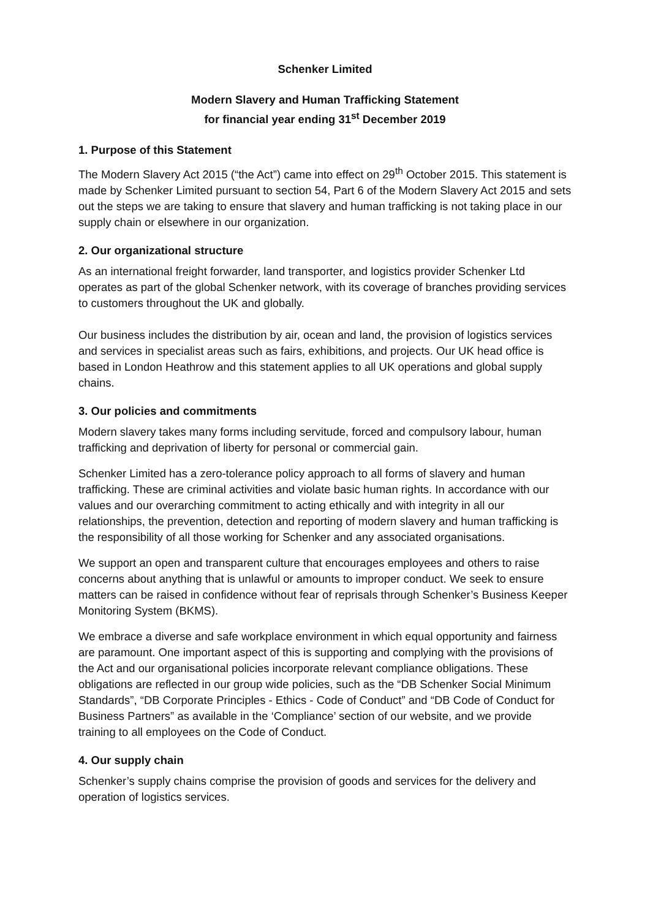Schenker Limited
Modern Slavery and Human Trafficking Statement
for financial year ending 31<sup>st</sup> December 2019
1. Purpose of this Statement
The Modern Slavery Act 2015 (“the Act”) came into effect on 29<sup>th</sup> October 2015. This statement is made by Schenker Limited pursuant to section 54, Part 6 of the Modern Slavery Act 2015 and sets out the steps we are taking to ensure that slavery and human trafficking is not taking place in our supply chain or elsewhere in our organization.
2. Our organizational structure
As an international freight forwarder, land transporter, and logistics provider Schenker Ltd operates as part of the global Schenker network, with its coverage of branches providing services to customers throughout the UK and globally.
Our business includes the distribution by air, ocean and land, the provision of logistics services and services in specialist areas such as fairs, exhibitions, and projects. Our UK head office is based in London Heathrow and this statement applies to all UK operations and global supply chains.
3. Our policies and commitments
Modern slavery takes many forms including servitude, forced and compulsory labour, human trafficking and deprivation of liberty for personal or commercial gain.
Schenker Limited has a zero-tolerance policy approach to all forms of slavery and human trafficking. These are criminal activities and violate basic human rights. In accordance with our values and our overarching commitment to acting ethically and with integrity in all our relationships, the prevention, detection and reporting of modern slavery and human trafficking is the responsibility of all those working for Schenker and any associated organisations.
We support an open and transparent culture that encourages employees and others to raise concerns about anything that is unlawful or amounts to improper conduct. We seek to ensure matters can be raised in confidence without fear of reprisals through Schenker’s Business Keeper Monitoring System (BKMS).
We embrace a diverse and safe workplace environment in which equal opportunity and fairness are paramount. One important aspect of this is supporting and complying with the provisions of the Act and our organisational policies incorporate relevant compliance obligations. These obligations are reflected in our group wide policies, such as the “DB Schenker Social Minimum Standards”, “DB Corporate Principles - Ethics - Code of Conduct” and “DB Code of Conduct for Business Partners” as available in the ‘Compliance’ section of our website, and we provide training to all employees on the Code of Conduct.
4. Our supply chain
Schenker’s supply chains comprise the provision of goods and services for the delivery and operation of logistics services.